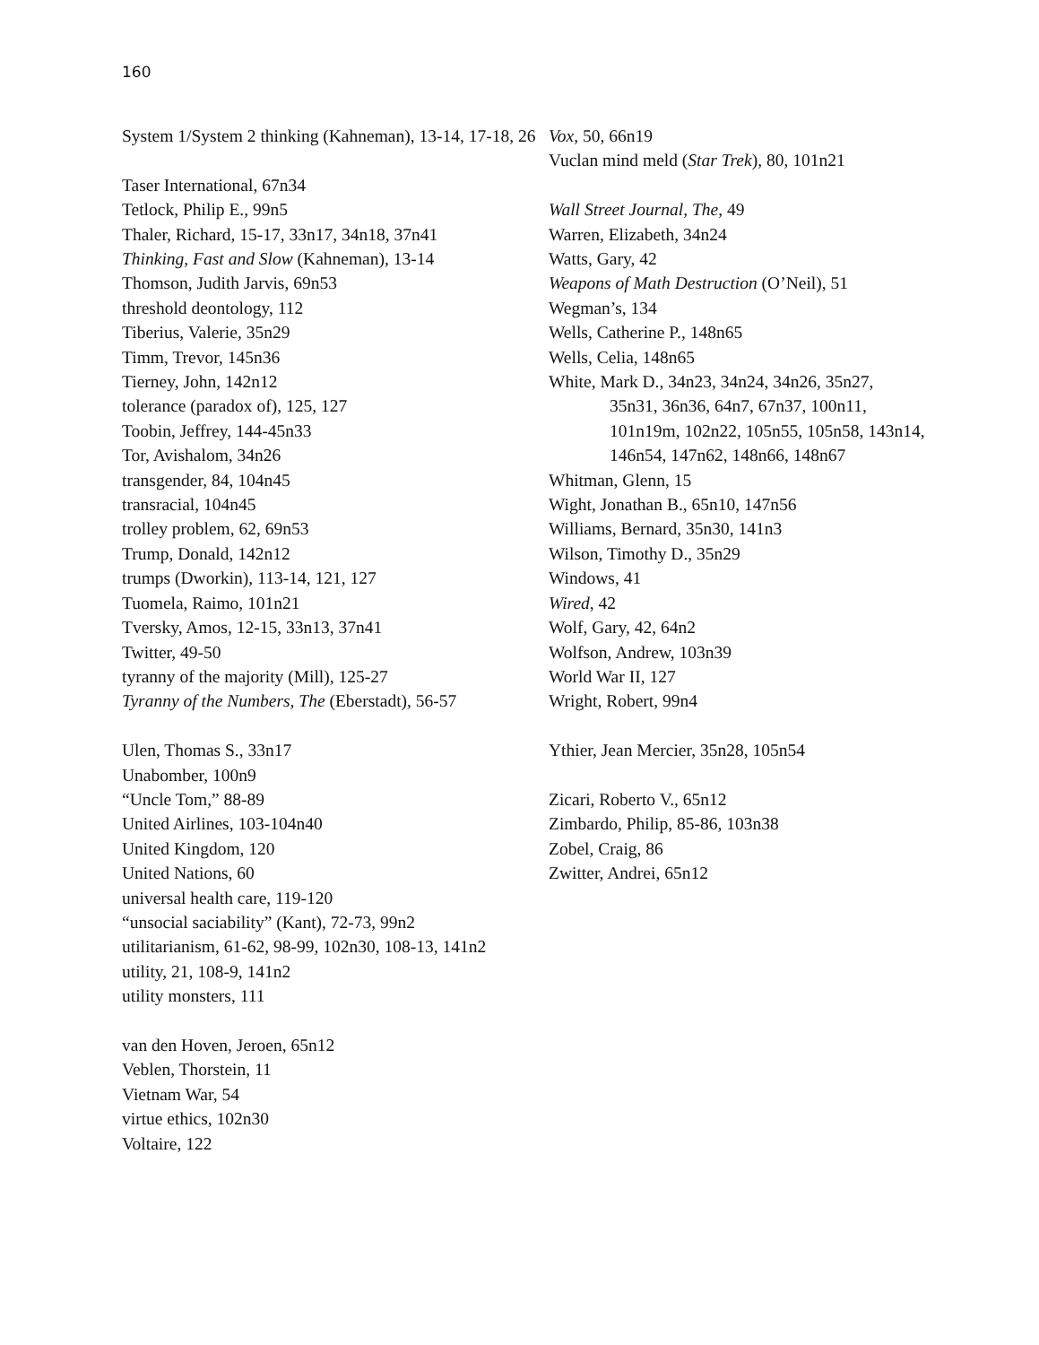160
System 1/System 2 thinking (Kahneman), 13-14, 17-18, 26
Taser International, 67n34
Tetlock, Philip E., 99n5
Thaler, Richard, 15-17, 33n17, 34n18, 37n41
Thinking, Fast and Slow (Kahneman), 13-14
Thomson, Judith Jarvis, 69n53
threshold deontology, 112
Tiberius, Valerie, 35n29
Timm, Trevor, 145n36
Tierney, John, 142n12
tolerance (paradox of), 125, 127
Toobin, Jeffrey, 144-45n33
Tor, Avishalom, 34n26
transgender, 84, 104n45
transracial, 104n45
trolley problem, 62, 69n53
Trump, Donald, 142n12
trumps (Dworkin), 113-14, 121, 127
Tuomela, Raimo, 101n21
Tversky, Amos, 12-15, 33n13, 37n41
Twitter, 49-50
tyranny of the majority (Mill), 125-27
Tyranny of the Numbers, The (Eberstadt), 56-57
Ulen, Thomas S., 33n17
Unabomber, 100n9
“Uncle Tom,” 88-89
United Airlines, 103-104n40
United Kingdom, 120
United Nations, 60
universal health care, 119-120
“unsocial saciability” (Kant), 72-73, 99n2
utilitarianism, 61-62, 98-99, 102n30, 108-13, 141n2
utility, 21, 108-9, 141n2
utility monsters, 111
van den Hoven, Jeroen, 65n12
Veblen, Thorstein, 11
Vietnam War, 54
virtue ethics, 102n30
Voltaire, 122
Vox, 50, 66n19
Vuclan mind meld (Star Trek), 80, 101n21
Wall Street Journal, The, 49
Warren, Elizabeth, 34n24
Watts, Gary, 42
Weapons of Math Destruction (O’Neil), 51
Wegman’s, 134
Wells, Catherine P., 148n65
Wells, Celia, 148n65
White, Mark D., 34n23, 34n24, 34n26, 35n27, 35n31, 36n36, 64n7, 67n37, 100n11, 101n19m, 102n22, 105n55, 105n58, 143n14, 146n54, 147n62, 148n66, 148n67
Whitman, Glenn, 15
Wight, Jonathan B., 65n10, 147n56
Williams, Bernard, 35n30, 141n3
Wilson, Timothy D., 35n29
Windows, 41
Wired, 42
Wolf, Gary, 42, 64n2
Wolfson, Andrew, 103n39
World War II, 127
Wright, Robert, 99n4
Ythier, Jean Mercier, 35n28, 105n54
Zicari, Roberto V., 65n12
Zimbardo, Philip, 85-86, 103n38
Zobel, Craig, 86
Zwitter, Andrei, 65n12